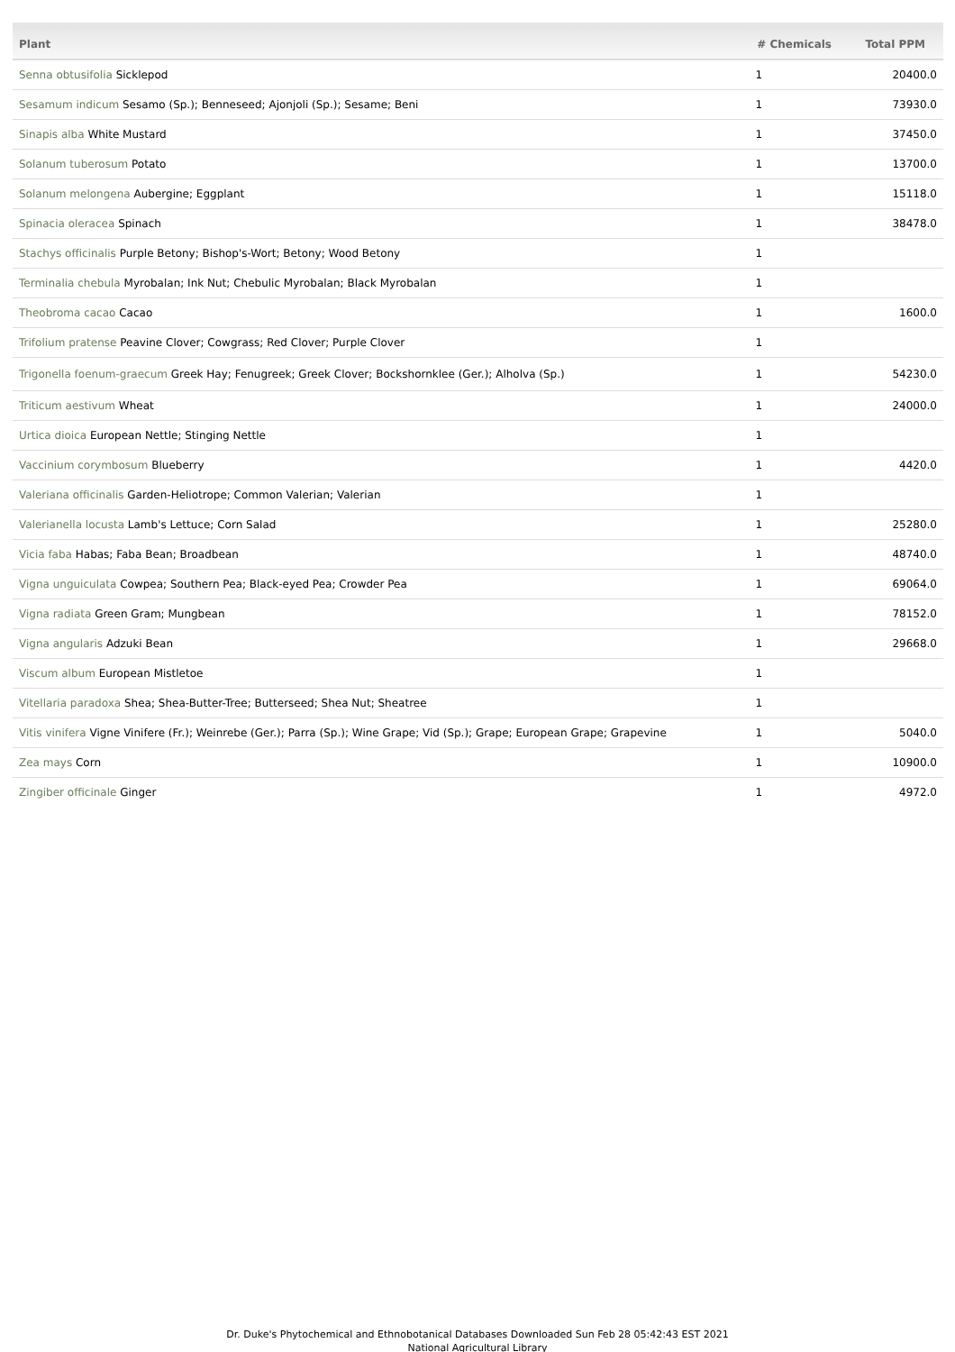| Plant | # Chemicals | Total PPM |
| --- | --- | --- |
| Senna obtusifolia Sicklepod | 1 | 20400.0 |
| Sesamum indicum Sesamo (Sp.); Benneseed; Ajonjoli (Sp.); Sesame; Beni | 1 | 73930.0 |
| Sinapis alba White Mustard | 1 | 37450.0 |
| Solanum tuberosum Potato | 1 | 13700.0 |
| Solanum melongena Aubergine; Eggplant | 1 | 15118.0 |
| Spinacia oleracea Spinach | 1 | 38478.0 |
| Stachys officinalis Purple Betony; Bishop's-Wort; Betony; Wood Betony | 1 | |
| Terminalia chebula Myrobalan; Ink Nut; Chebulic Myrobalan; Black Myrobalan | 1 | |
| Theobroma cacao Cacao | 1 | 1600.0 |
| Trifolium pratense Peavine Clover; Cowgrass; Red Clover; Purple Clover | 1 | |
| Trigonella foenum-graecum Greek Hay; Fenugreek; Greek Clover; Bockshornklee (Ger.); Alholva (Sp.) | 1 | 54230.0 |
| Triticum aestivum Wheat | 1 | 24000.0 |
| Urtica dioica European Nettle; Stinging Nettle | 1 | |
| Vaccinium corymbosum Blueberry | 1 | 4420.0 |
| Valeriana officinalis Garden-Heliotrope; Common Valerian; Valerian | 1 | |
| Valerianella locusta Lamb's Lettuce; Corn Salad | 1 | 25280.0 |
| Vicia faba Habas; Faba Bean; Broadbean | 1 | 48740.0 |
| Vigna unguiculata Cowpea; Southern Pea; Black-eyed Pea; Crowder Pea | 1 | 69064.0 |
| Vigna radiata Green Gram; Mungbean | 1 | 78152.0 |
| Vigna angularis Adzuki Bean | 1 | 29668.0 |
| Viscum album European Mistletoe | 1 | |
| Vitellaria paradoxa Shea; Shea-Butter-Tree; Butterseed; Shea Nut; Sheatree | 1 | |
| Vitis vinifera Vigne Vinifere (Fr.); Weinrebe (Ger.); Parra (Sp.); Wine Grape; Vid (Sp.); Grape; European Grape; Grapevine | 1 | 5040.0 |
| Zea mays Corn | 1 | 10900.0 |
| Zingiber officinale Ginger | 1 | 4972.0 |
Dr. Duke's Phytochemical and Ethnobotanical Databases Downloaded Sun Feb 28 05:42:43 EST 2021
National Agricultural Library